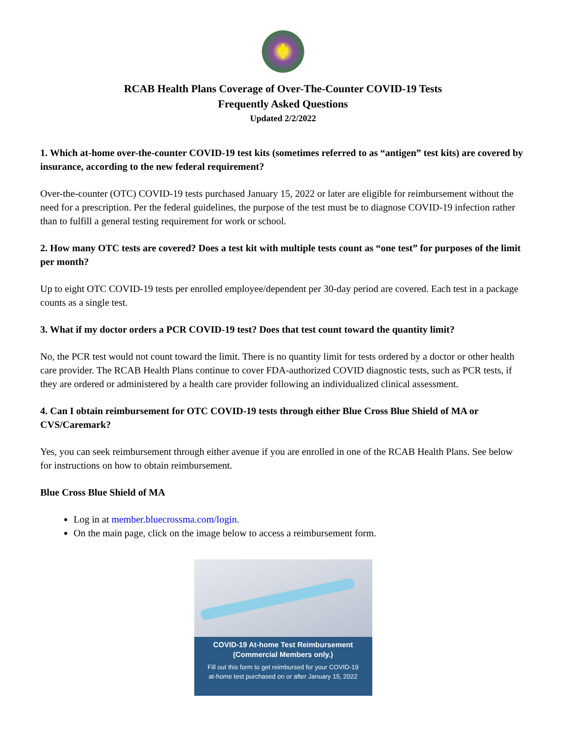✝
RCAB Health Plans Coverage of Over-The-Counter COVID-19 Tests
Frequently Asked Questions
Updated 2/2/2022
1. Which at-home over-the-counter COVID-19 test kits (sometimes referred to as “antigen” test kits) are covered by insurance, according to the new federal requirement?
Over-the-counter (OTC) COVID-19 tests purchased January 15, 2022 or later are eligible for reimbursement without the need for a prescription. Per the federal guidelines, the purpose of the test must be to diagnose COVID-19 infection rather than to fulfill a general testing requirement for work or school.
2. How many OTC tests are covered? Does a test kit with multiple tests count as “one test” for purposes of the limit per month?
Up to eight OTC COVID-19 tests per enrolled employee/dependent per 30-day period are covered. Each test in a package counts as a single test.
3. What if my doctor orders a PCR COVID-19 test? Does that test count toward the quantity limit?
No, the PCR test would not count toward the limit. There is no quantity limit for tests ordered by a doctor or other health care provider. The RCAB Health Plans continue to cover FDA-authorized COVID diagnostic tests, such as PCR tests, if they are ordered or administered by a health care provider following an individualized clinical assessment.
4. Can I obtain reimbursement for OTC COVID-19 tests through either Blue Cross Blue Shield of MA or CVS/Caremark?
Yes, you can seek reimbursement through either avenue if you are enrolled in one of the RCAB Health Plans. See below for instructions on how to obtain reimbursement.
Blue Cross Blue Shield of MA
Log in at member.bluecrossma.com/login.
On the main page, click on the image below to access a reimbursement form.
COVID-19 At-home Test Reimbursement
(Commercial Members only.)
Fill out this form to get reimbursed for your COVID-19
at-home test purchased on or after January 15, 2022